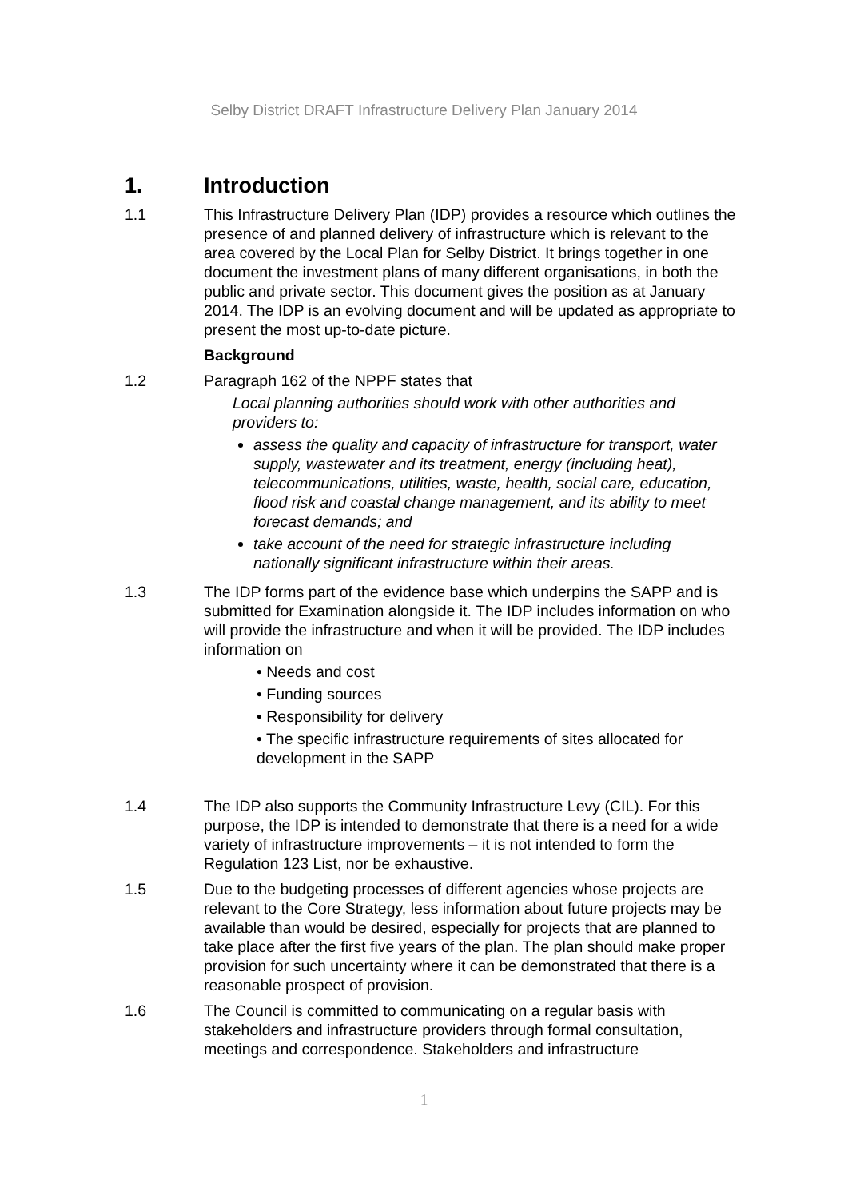Selby District DRAFT Infrastructure Delivery Plan January 2014
1. Introduction
1.1 This Infrastructure Delivery Plan (IDP) provides a resource which outlines the presence of and planned delivery of infrastructure which is relevant to the area covered by the Local Plan for Selby District. It brings together in one document the investment plans of many different organisations, in both the public and private sector. This document gives the position as at January 2014. The IDP is an evolving document and will be updated as appropriate to present the most up-to-date picture.
Background
1.2 Paragraph 162 of the NPPF states that
Local planning authorities should work with other authorities and providers to:
assess the quality and capacity of infrastructure for transport, water supply, wastewater and its treatment, energy (including heat), telecommunications, utilities, waste, health, social care, education, flood risk and coastal change management, and its ability to meet forecast demands; and
take account of the need for strategic infrastructure including nationally significant infrastructure within their areas.
1.3 The IDP forms part of the evidence base which underpins the SAPP and is submitted for Examination alongside it. The IDP includes information on who will provide the infrastructure and when it will be provided. The IDP includes information on
• Needs and cost
• Funding sources
• Responsibility for delivery
• The specific infrastructure requirements of sites allocated for development in the SAPP
1.4 The IDP also supports the Community Infrastructure Levy (CIL). For this purpose, the IDP is intended to demonstrate that there is a need for a wide variety of infrastructure improvements – it is not intended to form the Regulation 123 List, nor be exhaustive.
1.5 Due to the budgeting processes of different agencies whose projects are relevant to the Core Strategy, less information about future projects may be available than would be desired, especially for projects that are planned to take place after the first five years of the plan. The plan should make proper provision for such uncertainty where it can be demonstrated that there is a reasonable prospect of provision.
1.6 The Council is committed to communicating on a regular basis with stakeholders and infrastructure providers through formal consultation, meetings and correspondence. Stakeholders and infrastructure
1